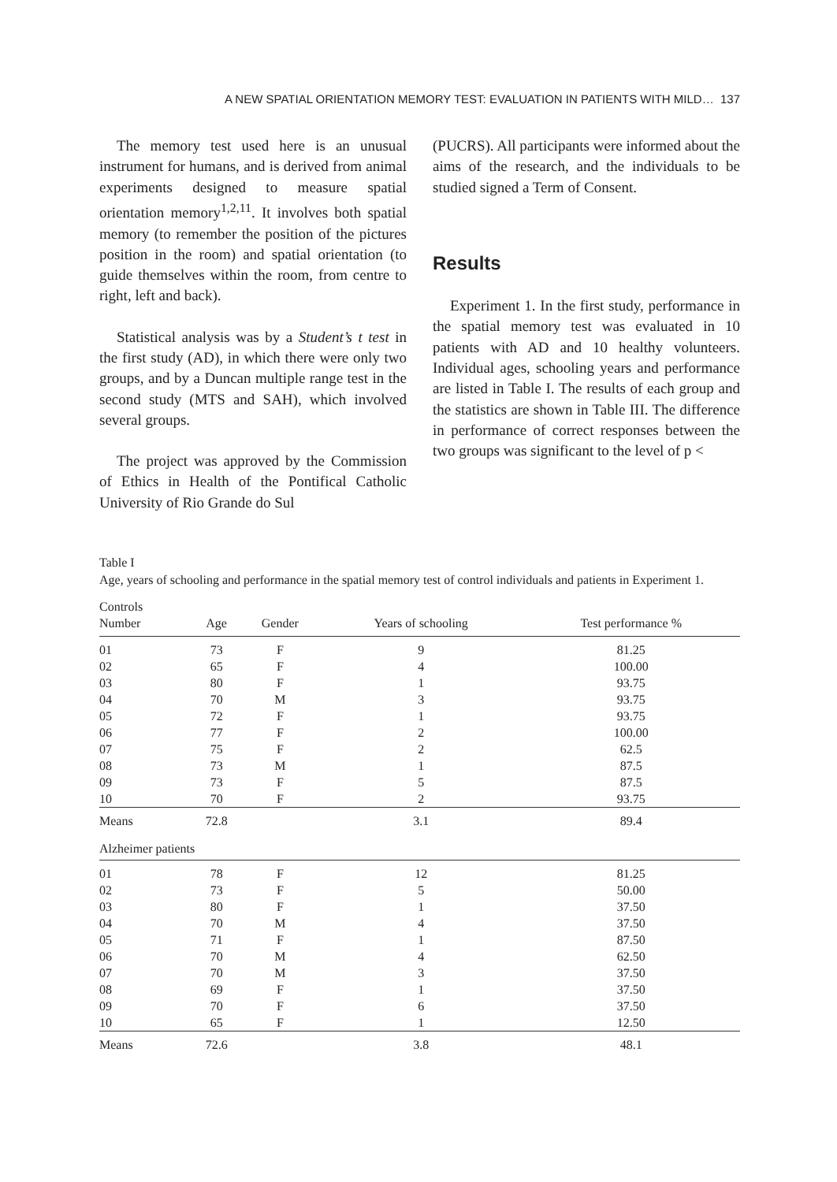A NEW SPATIAL ORIENTATION MEMORY TEST: EVALUATION IN PATIENTS WITH MILD… 137
The memory test used here is an unusual instrument for humans, and is derived from animal experiments designed to measure spatial orientation memory<sup>1,2,11</sup>. It involves both spatial memory (to remember the position of the pictures position in the room) and spatial orientation (to guide themselves within the room, from centre to right, left and back).
Statistical analysis was by a Student’s t test in the first study (AD), in which there were only two groups, and by a Duncan multiple range test in the second study (MTS and SAH), which involved several groups.
The project was approved by the Commission of Ethics in Health of the Pontifical Catholic University of Rio Grande do Sul
(PUCRS). All participants were informed about the aims of the research, and the individuals to be studied signed a Term of Consent.
Results
Experiment 1. In the first study, performance in the spatial memory test was evaluated in 10 patients with AD and 10 healthy volunteers. Individual ages, schooling years and performance are listed in Table I. The results of each group and the statistics are shown in Table III. The difference in performance of correct responses between the two groups was significant to the level of p <
Table I
Age, years of schooling and performance in the spatial memory test of control individuals and patients in Experiment 1.
| Controls | | | | |
| --- | --- | --- | --- | --- |
| Number | Age | Gender | Years of schooling | Test performance % |
| 01 | 73 | F | 9 | 81.25 |
| 02 | 65 | F | 4 | 100.00 |
| 03 | 80 | F | 1 | 93.75 |
| 04 | 70 | M | 3 | 93.75 |
| 05 | 72 | F | 1 | 93.75 |
| 06 | 77 | F | 2 | 100.00 |
| 07 | 75 | F | 2 | 62.5 |
| 08 | 73 | M | 1 | 87.5 |
| 09 | 73 | F | 5 | 87.5 |
| 10 | 70 | F | 2 | 93.75 |
| Means | 72.8 | | 3.1 | 89.4 |
| Alzheimer patients | | | | |
| 01 | 78 | F | 12 | 81.25 |
| 02 | 73 | F | 5 | 50.00 |
| 03 | 80 | F | 1 | 37.50 |
| 04 | 70 | M | 4 | 37.50 |
| 05 | 71 | F | 1 | 87.50 |
| 06 | 70 | M | 4 | 62.50 |
| 07 | 70 | M | 3 | 37.50 |
| 08 | 69 | F | 1 | 37.50 |
| 09 | 70 | F | 6 | 37.50 |
| 10 | 65 | F | 1 | 12.50 |
| Means | 72.6 | | 3.8 | 48.1 |